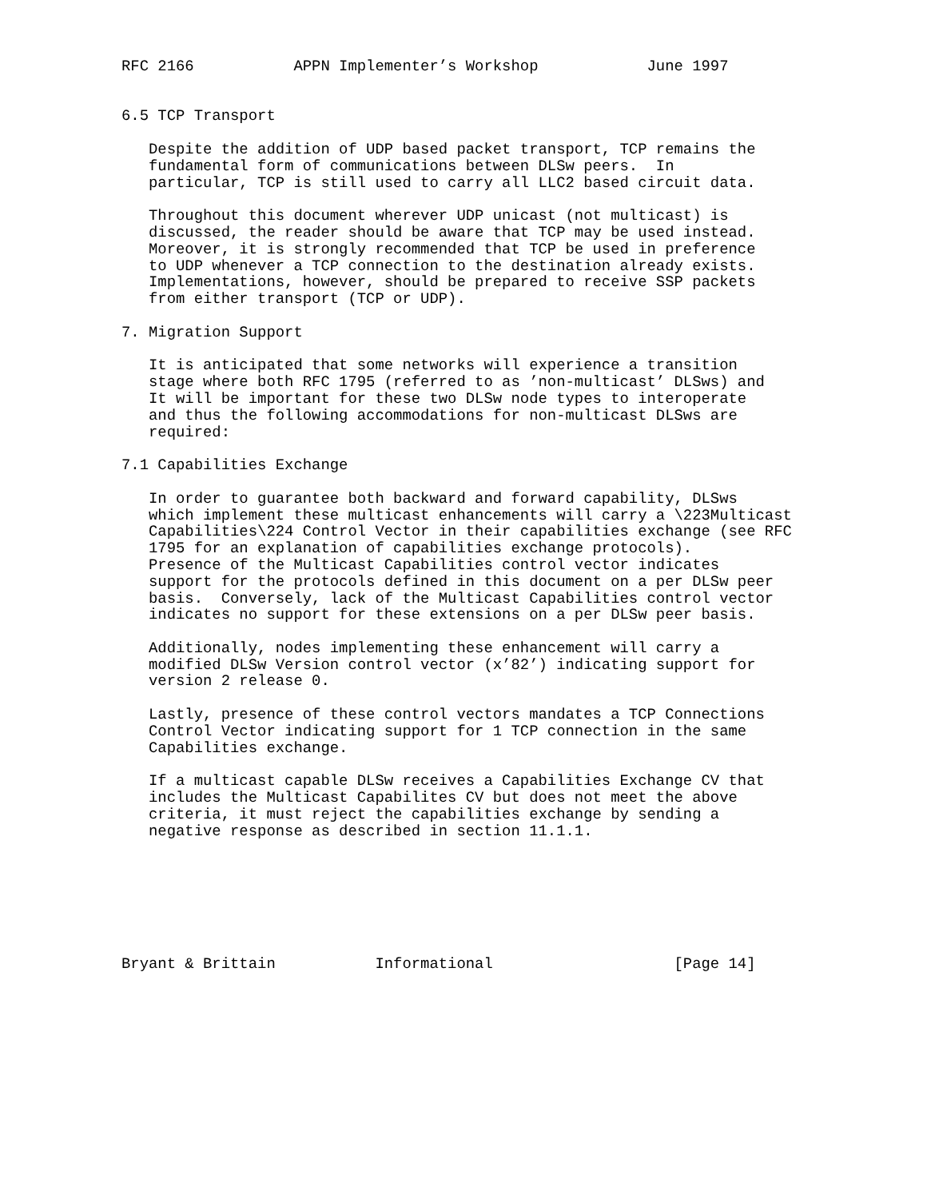RFC 2166           APPN Implementer’s Workshop            June 1997


6.5 TCP Transport

   Despite the addition of UDP based packet transport, TCP remains the
   fundamental form of communications between DLSw peers.  In
   particular, TCP is still used to carry all LLC2 based circuit data.

   Throughout this document wherever UDP unicast (not multicast) is
   discussed, the reader should be aware that TCP may be used instead.
   Moreover, it is strongly recommended that TCP be used in preference
   to UDP whenever a TCP connection to the destination already exists.
   Implementations, however, should be prepared to receive SSP packets
   from either transport (TCP or UDP).

7. Migration Support

   It is anticipated that some networks will experience a transition
   stage where both RFC 1795 (referred to as ’non-multicast’ DLSws) and
   It will be important for these two DLSw node types to interoperate
   and thus the following accommodations for non-multicast DLSws are
   required:

7.1 Capabilities Exchange

   In order to guarantee both backward and forward capability, DLSws
   which implement these multicast enhancements will carry a \223Multicast
   Capabilities\224 Control Vector in their capabilities exchange (see RFC
   1795 for an explanation of capabilities exchange protocols).
   Presence of the Multicast Capabilities control vector indicates
   support for the protocols defined in this document on a per DLSw peer
   basis.  Conversely, lack of the Multicast Capabilities control vector
   indicates no support for these extensions on a per DLSw peer basis.

   Additionally, nodes implementing these enhancement will carry a
   modified DLSw Version control vector (x’82’) indicating support for
   version 2 release 0.

   Lastly, presence of these control vectors mandates a TCP Connections
   Control Vector indicating support for 1 TCP connection in the same
   Capabilities exchange.

   If a multicast capable DLSw receives a Capabilities Exchange CV that
   includes the Multicast Capabilites CV but does not meet the above
   criteria, it must reject the capabilities exchange by sending a
   negative response as described in section 11.1.1.







Bryant & Brittain           Informational                    [Page 14]